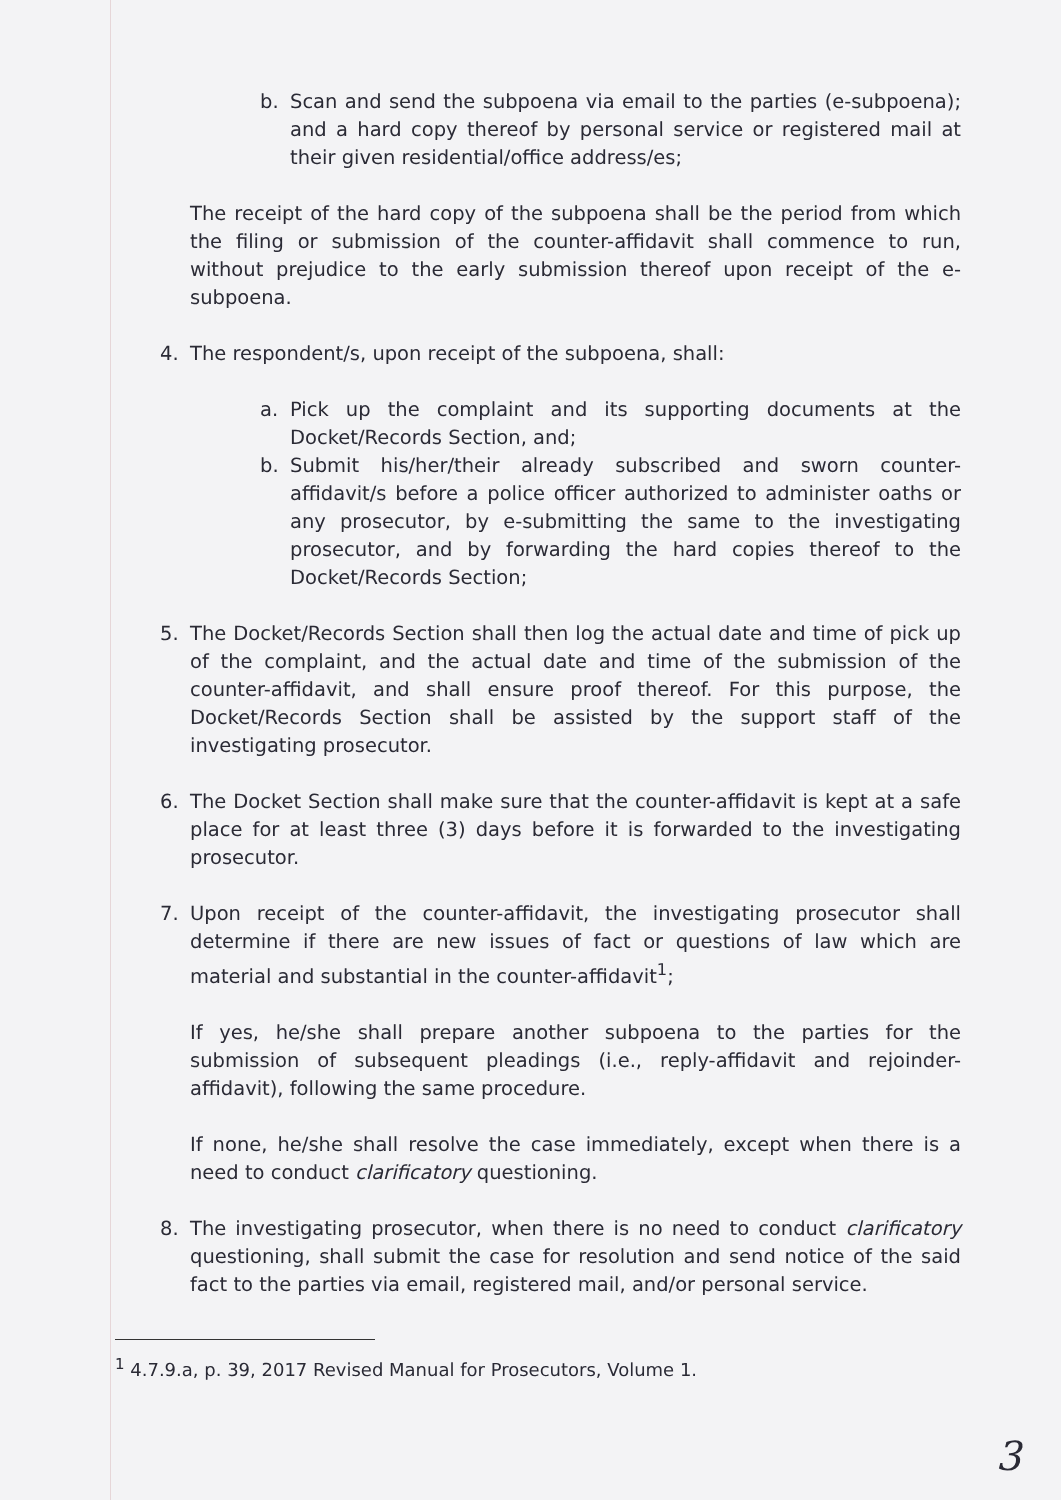b. Scan and send the subpoena via email to the parties (e-subpoena); and a hard copy thereof by personal service or registered mail at their given residential/office address/es;
The receipt of the hard copy of the subpoena shall be the period from which the filing or submission of the counter-affidavit shall commence to run, without prejudice to the early submission thereof upon receipt of the e-subpoena.
4. The respondent/s, upon receipt of the subpoena, shall:
a. Pick up the complaint and its supporting documents at the Docket/Records Section, and;
b. Submit his/her/their already subscribed and sworn counter-affidavit/s before a police officer authorized to administer oaths or any prosecutor, by e-submitting the same to the investigating prosecutor, and by forwarding the hard copies thereof to the Docket/Records Section;
5. The Docket/Records Section shall then log the actual date and time of pick up of the complaint, and the actual date and time of the submission of the counter-affidavit, and shall ensure proof thereof. For this purpose, the Docket/Records Section shall be assisted by the support staff of the investigating prosecutor.
6. The Docket Section shall make sure that the counter-affidavit is kept at a safe place for at least three (3) days before it is forwarded to the investigating prosecutor.
7. Upon receipt of the counter-affidavit, the investigating prosecutor shall determine if there are new issues of fact or questions of law which are material and substantial in the counter-affidavit<sup>1</sup>;
If yes, he/she shall prepare another subpoena to the parties for the submission of subsequent pleadings (i.e., reply-affidavit and rejoinder-affidavit), following the same procedure.
If none, he/she shall resolve the case immediately, except when there is a need to conduct clarificatory questioning.
8. The investigating prosecutor, when there is no need to conduct clarificatory questioning, shall submit the case for resolution and send notice of the said fact to the parties via email, registered mail, and/or personal service.
<sup>1</sup> 4.7.9.a, p. 39, 2017 Revised Manual for Prosecutors, Volume 1.
3